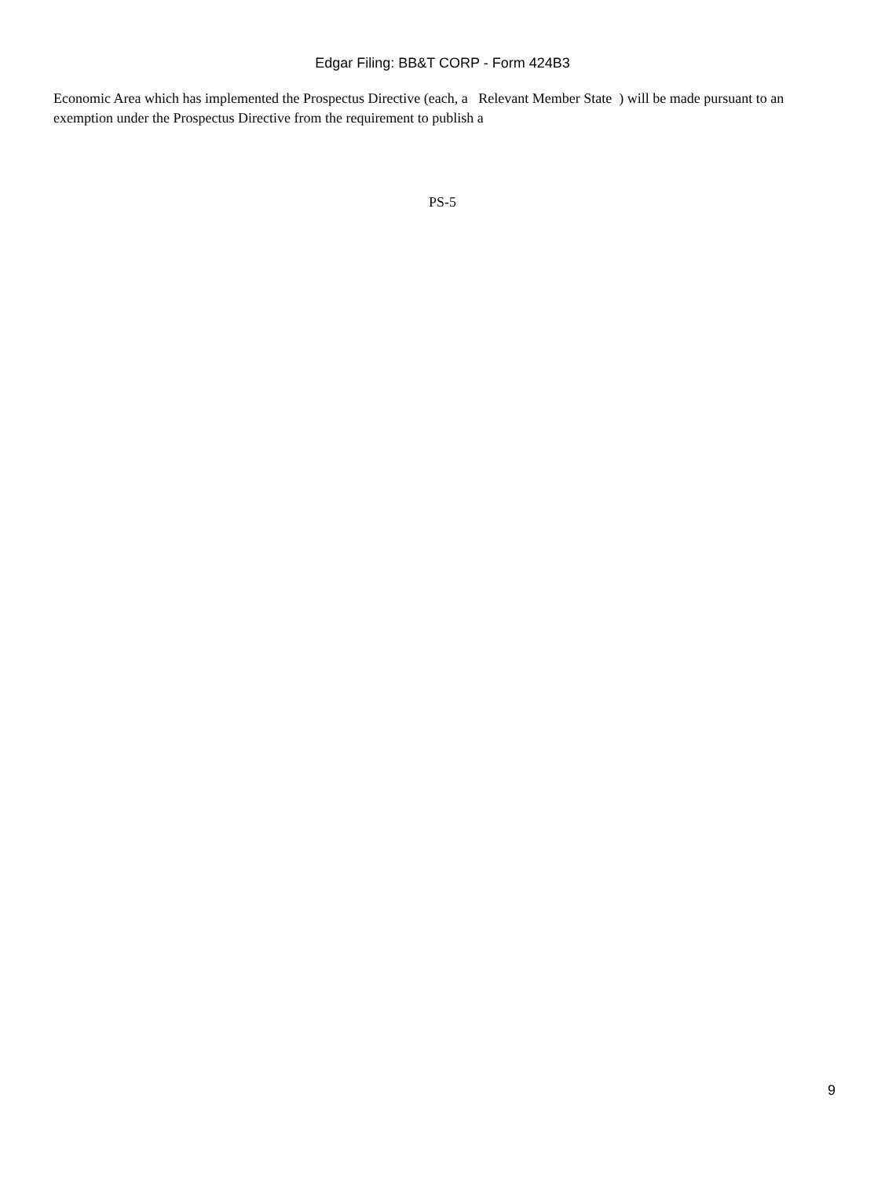Edgar Filing: BB&T CORP - Form 424B3
Economic Area which has implemented the Prospectus Directive (each, a Relevant Member State ) will be made pursuant to an exemption under the Prospectus Directive from the requirement to publish a
PS-5
9